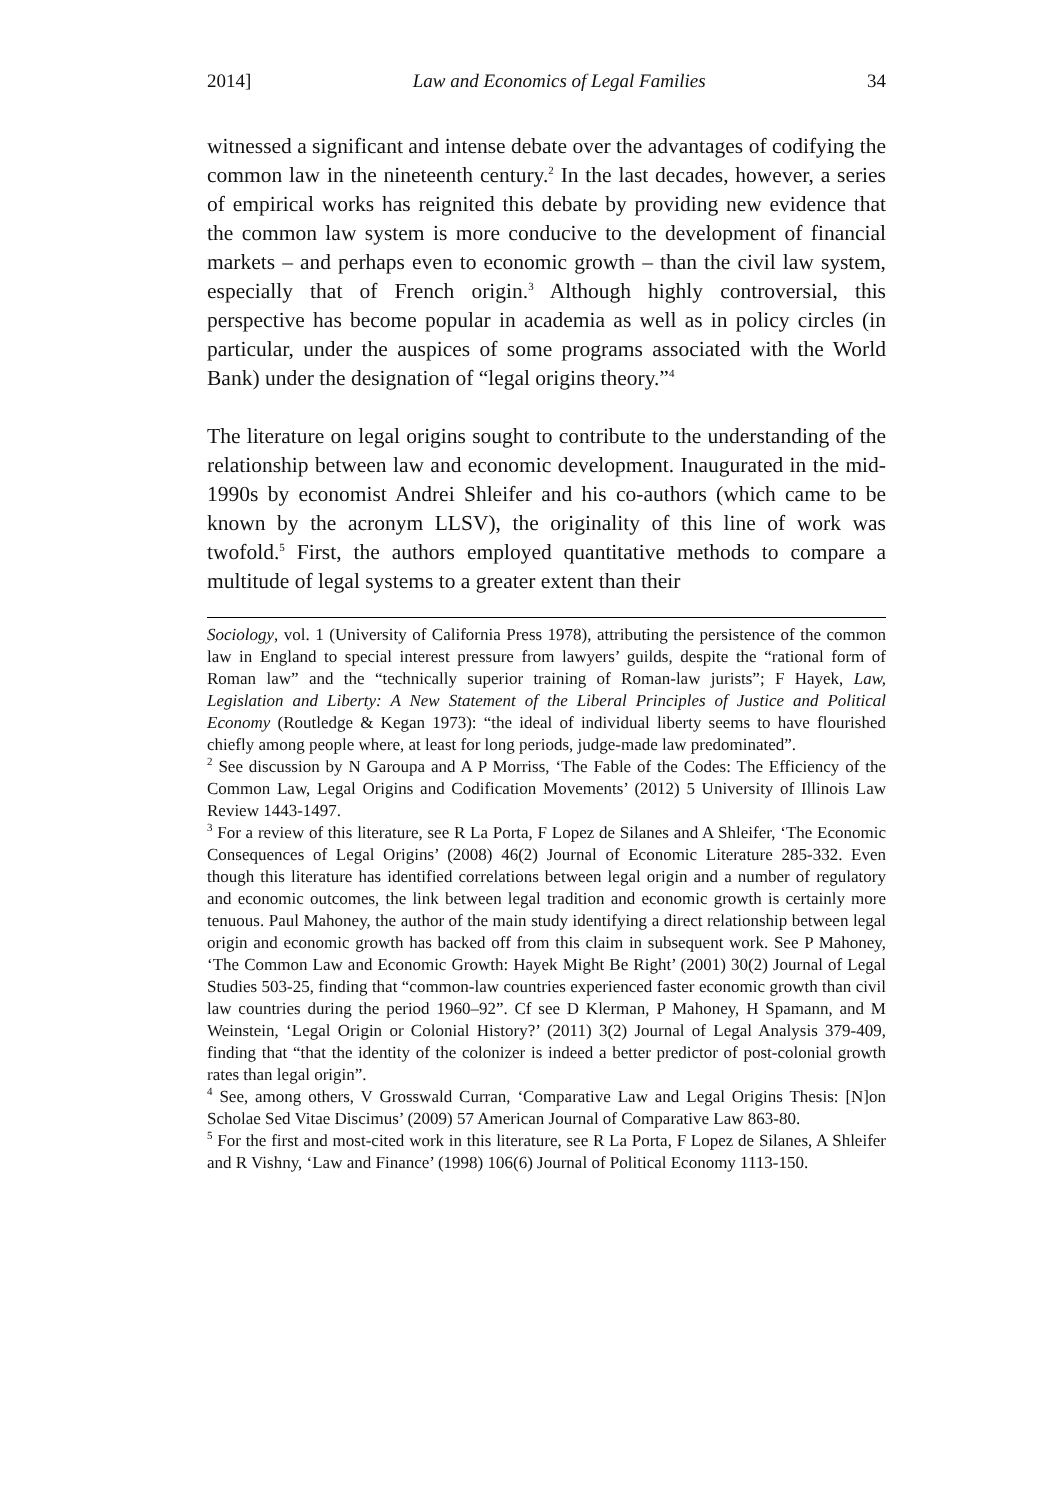2014] Law and Economics of Legal Families 34
witnessed a significant and intense debate over the advantages of codifying the common law in the nineteenth century.<sup>2</sup> In the last decades, however, a series of empirical works has reignited this debate by providing new evidence that the common law system is more conducive to the development of financial markets – and perhaps even to economic growth – than the civil law system, especially that of French origin.<sup>3</sup> Although highly controversial, this perspective has become popular in academia as well as in policy circles (in particular, under the auspices of some programs associated with the World Bank) under the designation of “legal origins theory.”<sup>4</sup>
The literature on legal origins sought to contribute to the understanding of the relationship between law and economic development. Inaugurated in the mid-1990s by economist Andrei Shleifer and his co-authors (which came to be known by the acronym LLSV), the originality of this line of work was twofold.<sup>5</sup> First, the authors employed quantitative methods to compare a multitude of legal systems to a greater extent than their
Sociology, vol. 1 (University of California Press 1978), attributing the persistence of the common law in England to special interest pressure from lawyers’ guilds, despite the “rational form of Roman law” and the “technically superior training of Roman-law jurists”; F Hayek, Law, Legislation and Liberty: A New Statement of the Liberal Principles of Justice and Political Economy (Routledge & Kegan 1973): “the ideal of individual liberty seems to have flourished chiefly among people where, at least for long periods, judge-made law predominated”.
<sup>2</sup> See discussion by N Garoupa and A P Morriss, ‘The Fable of the Codes: The Efficiency of the Common Law, Legal Origins and Codification Movements’ (2012) 5 University of Illinois Law Review 1443-1497.
<sup>3</sup> For a review of this literature, see R La Porta, F Lopez de Silanes and A Shleifer, ‘The Economic Consequences of Legal Origins’ (2008) 46(2) Journal of Economic Literature 285-332. Even though this literature has identified correlations between legal origin and a number of regulatory and economic outcomes, the link between legal tradition and economic growth is certainly more tenuous. Paul Mahoney, the author of the main study identifying a direct relationship between legal origin and economic growth has backed off from this claim in subsequent work. See P Mahoney, ‘The Common Law and Economic Growth: Hayek Might Be Right’ (2001) 30(2) Journal of Legal Studies 503-25, finding that “common-law countries experienced faster economic growth than civil law countries during the period 1960–92”. Cf see D Klerman, P Mahoney, H Spamann, and M Weinstein, ‘Legal Origin or Colonial History?’ (2011) 3(2) Journal of Legal Analysis 379-409, finding that “that the identity of the colonizer is indeed a better predictor of post-colonial growth rates than legal origin”.
<sup>4</sup> See, among others, V Grosswald Curran, ‘Comparative Law and Legal Origins Thesis: [N]on Scholae Sed Vitae Discimus’ (2009) 57 American Journal of Comparative Law 863-80.
<sup>5</sup> For the first and most-cited work in this literature, see R La Porta, F Lopez de Silanes, A Shleifer and R Vishny, ‘Law and Finance’ (1998) 106(6) Journal of Political Economy 1113-150.